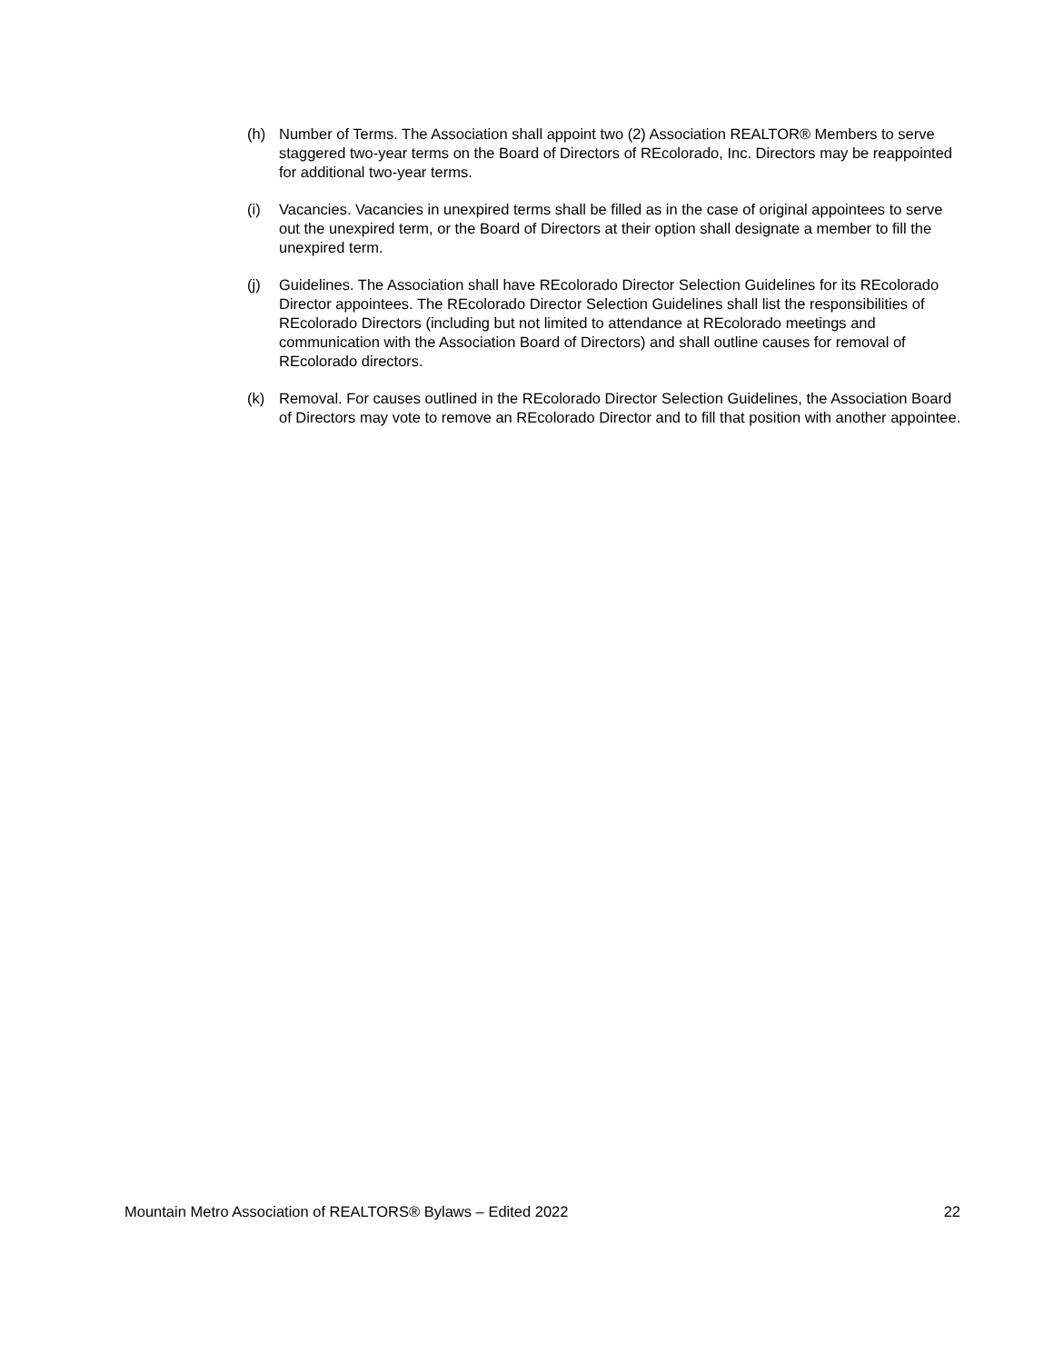(h) Number of Terms. The Association shall appoint two (2) Association REALTOR® Members to serve staggered two-year terms on the Board of Directors of REcolorado, Inc. Directors may be reappointed for additional two-year terms.
(i) Vacancies. Vacancies in unexpired terms shall be filled as in the case of original appointees to serve out the unexpired term, or the Board of Directors at their option shall designate a member to fill the unexpired term.
(j) Guidelines. The Association shall have REcolorado Director Selection Guidelines for its REcolorado Director appointees. The REcolorado Director Selection Guidelines shall list the responsibilities of REcolorado Directors (including but not limited to attendance at REcolorado meetings and communication with the Association Board of Directors) and shall outline causes for removal of REcolorado directors.
(k) Removal. For causes outlined in the REcolorado Director Selection Guidelines, the Association Board of Directors may vote to remove an REcolorado Director and to fill that position with another appointee.
Mountain Metro Association of REALTORS® Bylaws – Edited 2022 22